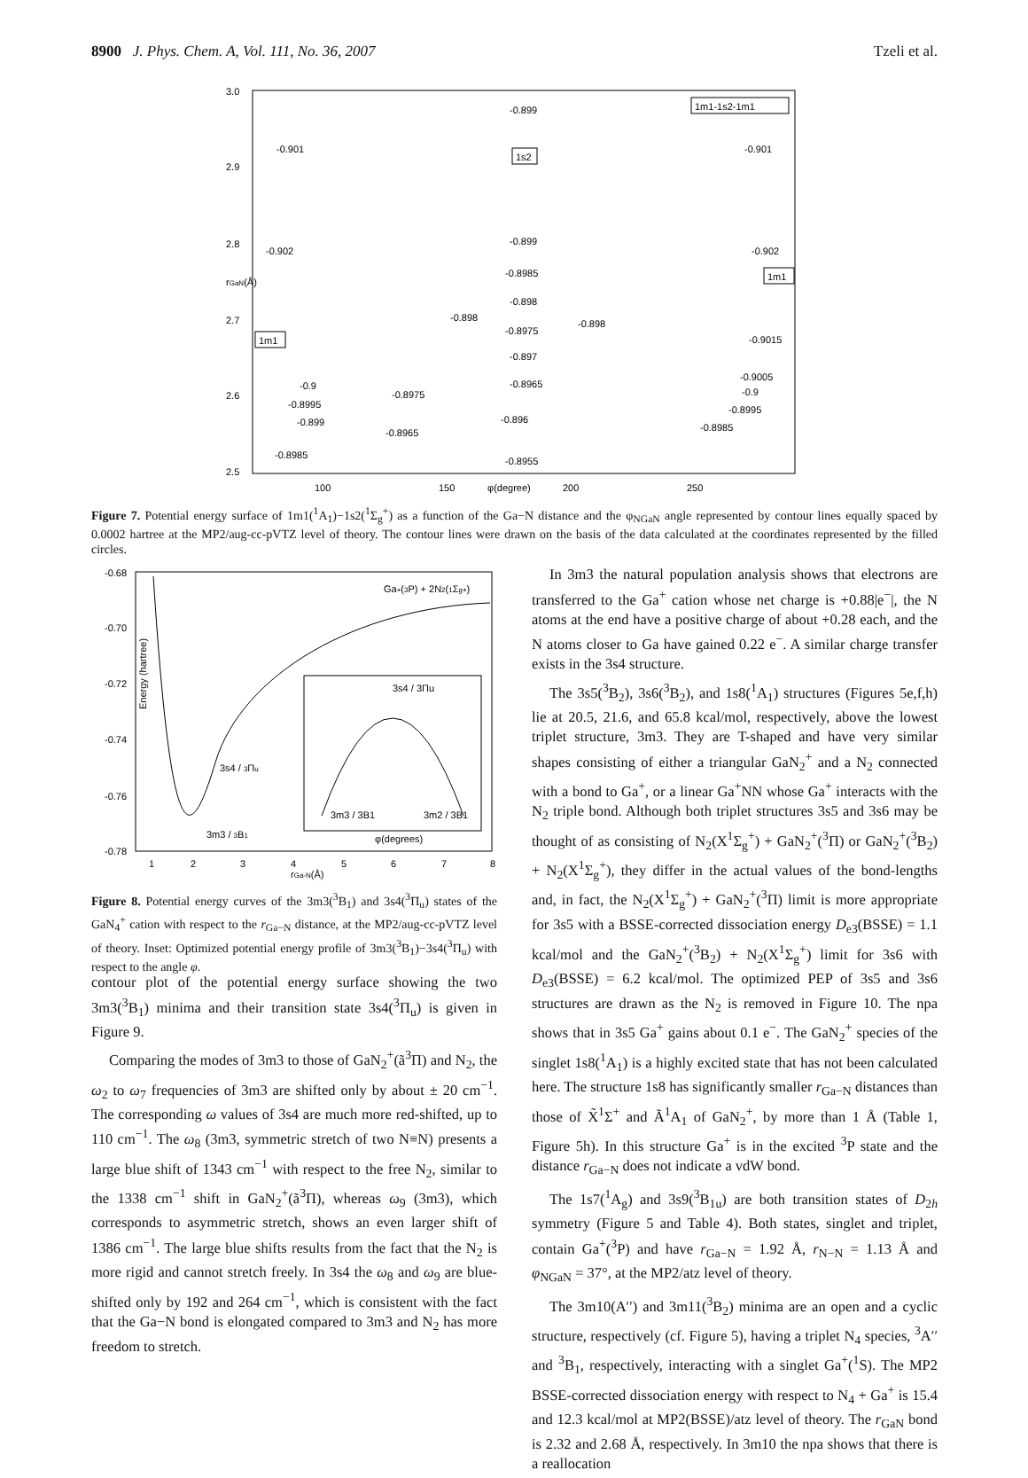8900 J. Phys. Chem. A, Vol. 111, No. 36, 2007 Tzeli et al.
3.0
2.9
2.8
2.7
2.6
2.5
100
150
φ(degree)
200
250
rGaN(Å)
1m1-1s2-1m1
1s2
1m1
1m1
-0.899
-0.901
-0.901
-0.899
-0.8985
-0.898
-0.8975
-0.897
-0.8965
-0.896
-0.8955
-0.902
-0.902
-0.898
-0.898
-0.9
-0.8995
-0.899
-0.8985
-0.8975
-0.8965
-0.9015
-0.9005
-0.9
-0.8995
-0.8985
Figure 7. Potential energy surface of 1m1(<sup>1</sup>A<sub>1</sub>)−1s2(<sup>1</sup>Σ<sub>g</sub><sup>+</sup>) as a function of the Ga−N distance and the φ<sub>NGaN</sub> angle represented by contour lines equally spaced by 0.0002 hartree at the MP2/aug-cc-pVTZ level of theory. The contour lines were drawn on the basis of the data calculated at the coordinates represented by the filled circles.
-0.68
-0.70
-0.72
-0.74
-0.76
-0.78
1
2
3
4
5
6
7
8
rGa-N(Å)
Energy (hartree)
Ga+(3P) + 2N2(1Σg+)
3s4 / 3Πu
3m3 / 3B1
3s4 / 3Πu
3m3 / 3B1
3m2 / 3B1
φ(degrees)
Figure 8. Potential energy curves of the 3m3(<sup>3</sup>B<sub>1</sub>) and 3s4(<sup>3</sup>Π<sub>u</sub>) states of the GaN<sub>4</sub><sup>+</sup> cation with respect to the r<sub>Ga−N</sub> distance, at the MP2/aug-cc-pVTZ level of theory. Inset: Optimized potential energy profile of 3m3(<sup>3</sup>B<sub>1</sub>)−3s4(<sup>3</sup>Π<sub>u</sub>) with respect to the angle φ.
contour plot of the potential energy surface showing the two 3m3(<sup>3</sup>B<sub>1</sub>) minima and their transition state 3s4(<sup>3</sup>Π<sub>u</sub>) is given in Figure 9.
Comparing the modes of 3m3 to those of GaN<sub>2</sub><sup>+</sup>(ã<sup>3</sup>Π) and N<sub>2</sub>, the ω<sub>2</sub> to ω<sub>7</sub> frequencies of 3m3 are shifted only by about ± 20 cm<sup>−1</sup>. The corresponding ω values of 3s4 are much more red-shifted, up to 110 cm<sup>−1</sup>. The ω<sub>8</sub> (3m3, symmetric stretch of two N≡N) presents a large blue shift of 1343 cm<sup>−1</sup> with respect to the free N<sub>2</sub>, similar to the 1338 cm<sup>−1</sup> shift in GaN<sub>2</sub><sup>+</sup>(ã<sup>3</sup>Π), whereas ω<sub>9</sub> (3m3), which corresponds to asymmetric stretch, shows an even larger shift of 1386 cm<sup>−1</sup>. The large blue shifts results from the fact that the N<sub>2</sub> is more rigid and cannot stretch freely. In 3s4 the ω<sub>8</sub> and ω<sub>9</sub> are blue-shifted only by 192 and 264 cm<sup>−1</sup>, which is consistent with the fact that the Ga−N bond is elongated compared to 3m3 and N<sub>2</sub> has more freedom to stretch.
In 3m3 the natural population analysis shows that electrons are transferred to the Ga<sup>+</sup> cation whose net charge is +0.88|e<sup>−</sup>|, the N atoms at the end have a positive charge of about +0.28 each, and the N atoms closer to Ga have gained 0.22 e<sup>−</sup>. A similar charge transfer exists in the 3s4 structure.
The 3s5(<sup>3</sup>B<sub>2</sub>), 3s6(<sup>3</sup>B<sub>2</sub>), and 1s8(<sup>1</sup>A<sub>1</sub>) structures (Figures 5e,f,h) lie at 20.5, 21.6, and 65.8 kcal/mol, respectively, above the lowest triplet structure, 3m3. They are T-shaped and have very similar shapes consisting of either a triangular GaN<sub>2</sub><sup>+</sup> and a N<sub>2</sub> connected with a bond to Ga<sup>+</sup>, or a linear Ga<sup>+</sup>NN whose Ga<sup>+</sup> interacts with the N<sub>2</sub> triple bond. Although both triplet structures 3s5 and 3s6 may be thought of as consisting of N<sub>2</sub>(X<sup>1</sup>Σ<sub>g</sub><sup>+</sup>) + GaN<sub>2</sub><sup>+</sup>(<sup>3</sup>Π) or GaN<sub>2</sub><sup>+</sup>(<sup>3</sup>B<sub>2</sub>) + N<sub>2</sub>(X<sup>1</sup>Σ<sub>g</sub><sup>+</sup>), they differ in the actual values of the bond-lengths and, in fact, the N<sub>2</sub>(X<sup>1</sup>Σ<sub>g</sub><sup>+</sup>) + GaN<sub>2</sub><sup>+</sup>(<sup>3</sup>Π) limit is more appropriate for 3s5 with a BSSE-corrected dissociation energy D<sub>e3</sub>(BSSE) = 1.1 kcal/mol and the GaN<sub>2</sub><sup>+</sup>(<sup>3</sup>B<sub>2</sub>) + N<sub>2</sub>(X<sup>1</sup>Σ<sub>g</sub><sup>+</sup>) limit for 3s6 with D<sub>e3</sub>(BSSE) = 6.2 kcal/mol. The optimized PEP of 3s5 and 3s6 structures are drawn as the N<sub>2</sub> is removed in Figure 10. The npa shows that in 3s5 Ga<sup>+</sup> gains about 0.1 e<sup>−</sup>. The GaN<sub>2</sub><sup>+</sup> species of the singlet 1s8(<sup>1</sup>A<sub>1</sub>) is a highly excited state that has not been calculated here. The structure 1s8 has significantly smaller r<sub>Ga−N</sub> distances than those of X̃<sup>1</sup>Σ<sup>+</sup> and Ã<sup>1</sup>A<sub>1</sub> of GaN<sub>2</sub><sup>+</sup>, by more than 1 Å (Table 1, Figure 5h). In this structure Ga<sup>+</sup> is in the excited <sup>3</sup>P state and the distance r<sub>Ga−N</sub> does not indicate a vdW bond.
The 1s7(<sup>1</sup>A<sub>g</sub>) and 3s9(<sup>3</sup>B<sub>1u</sub>) are both transition states of D<sub>2h</sub> symmetry (Figure 5 and Table 4). Both states, singlet and triplet, contain Ga<sup>+</sup>(<sup>3</sup>P) and have r<sub>Ga−N</sub> = 1.92 Å, r<sub>N−N</sub> = 1.13 Å and φ<sub>NGaN</sub> = 37°, at the MP2/atz level of theory.
The 3m10(A′′) and 3m11(<sup>3</sup>B<sub>2</sub>) minima are an open and a cyclic structure, respectively (cf. Figure 5), having a triplet N<sub>4</sub> species, <sup>3</sup>A′′ and <sup>3</sup>B<sub>1</sub>, respectively, interacting with a singlet Ga<sup>+</sup>(<sup>1</sup>S). The MP2 BSSE-corrected dissociation energy with respect to N<sub>4</sub> + Ga<sup>+</sup> is 15.4 and 12.3 kcal/mol at MP2(BSSE)/atz level of theory. The r<sub>GaN</sub> bond is 2.32 and 2.68 Å, respectively. In 3m10 the npa shows that there is a reallocation